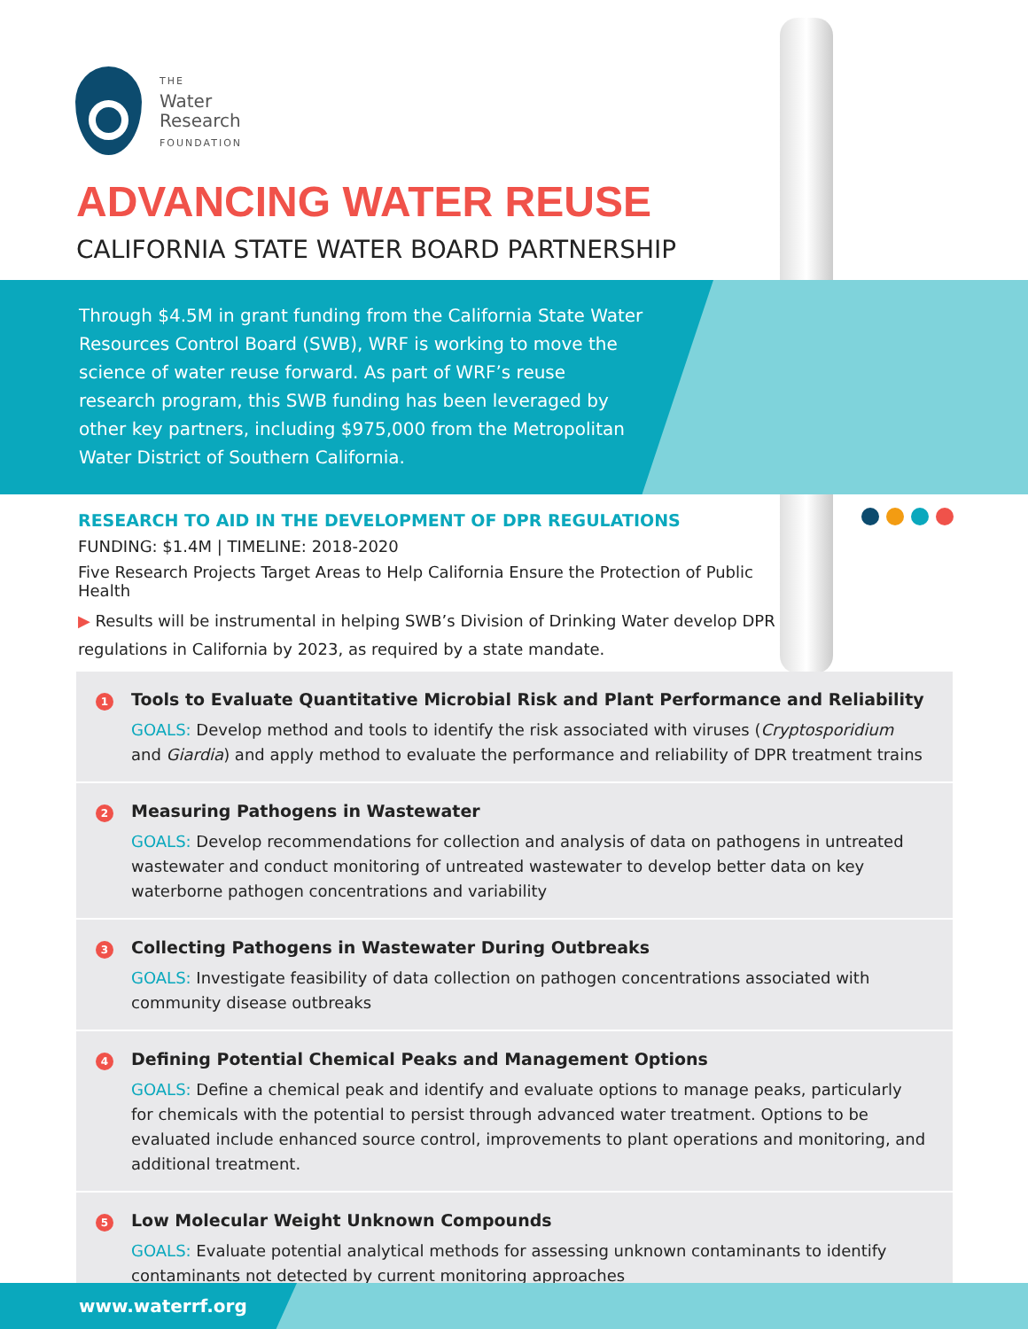THE
Water
Research
FOUNDATION
ADVANCING WATER REUSE
CALIFORNIA STATE WATER BOARD PARTNERSHIP
Through $4.5M in grant funding from the California State Water Resources Control Board (SWB), WRF is working to move the science of water reuse forward. As part of WRF’s reuse research program, this SWB funding has been leveraged by other key partners, including $975,000 from the Metropolitan Water District of Southern California.
RESEARCH TO AID IN THE DEVELOPMENT OF DPR REGULATIONS
FUNDING: $1.4M | TIMELINE: 2018-2020
Five Research Projects Target Areas to Help California Ensure the Protection of Public Health
▶ Results will be instrumental in helping SWB’s Division of Drinking Water develop DPR regulations in California by 2023, as required by a state mandate.
1 Tools to Evaluate Quantitative Microbial Risk and Plant Performance and Reliability
GOALS: Develop method and tools to identify the risk associated with viruses (Cryptosporidium and Giardia) and apply method to evaluate the performance and reliability of DPR treatment trains
2 Measuring Pathogens in Wastewater
GOALS: Develop recommendations for collection and analysis of data on pathogens in untreated wastewater and conduct monitoring of untreated wastewater to develop better data on key waterborne pathogen concentrations and variability
3 Collecting Pathogens in Wastewater During Outbreaks
GOALS: Investigate feasibility of data collection on pathogen concentrations associated with community disease outbreaks
4 Defining Potential Chemical Peaks and Management Options
GOALS: Define a chemical peak and identify and evaluate options to manage peaks, particularly for chemicals with the potential to persist through advanced water treatment. Options to be evaluated include enhanced source control, improvements to plant operations and monitoring, and additional treatment.
5 Low Molecular Weight Unknown Compounds
GOALS: Evaluate potential analytical methods for assessing unknown contaminants to identify contaminants not detected by current monitoring approaches
www.waterrf.org